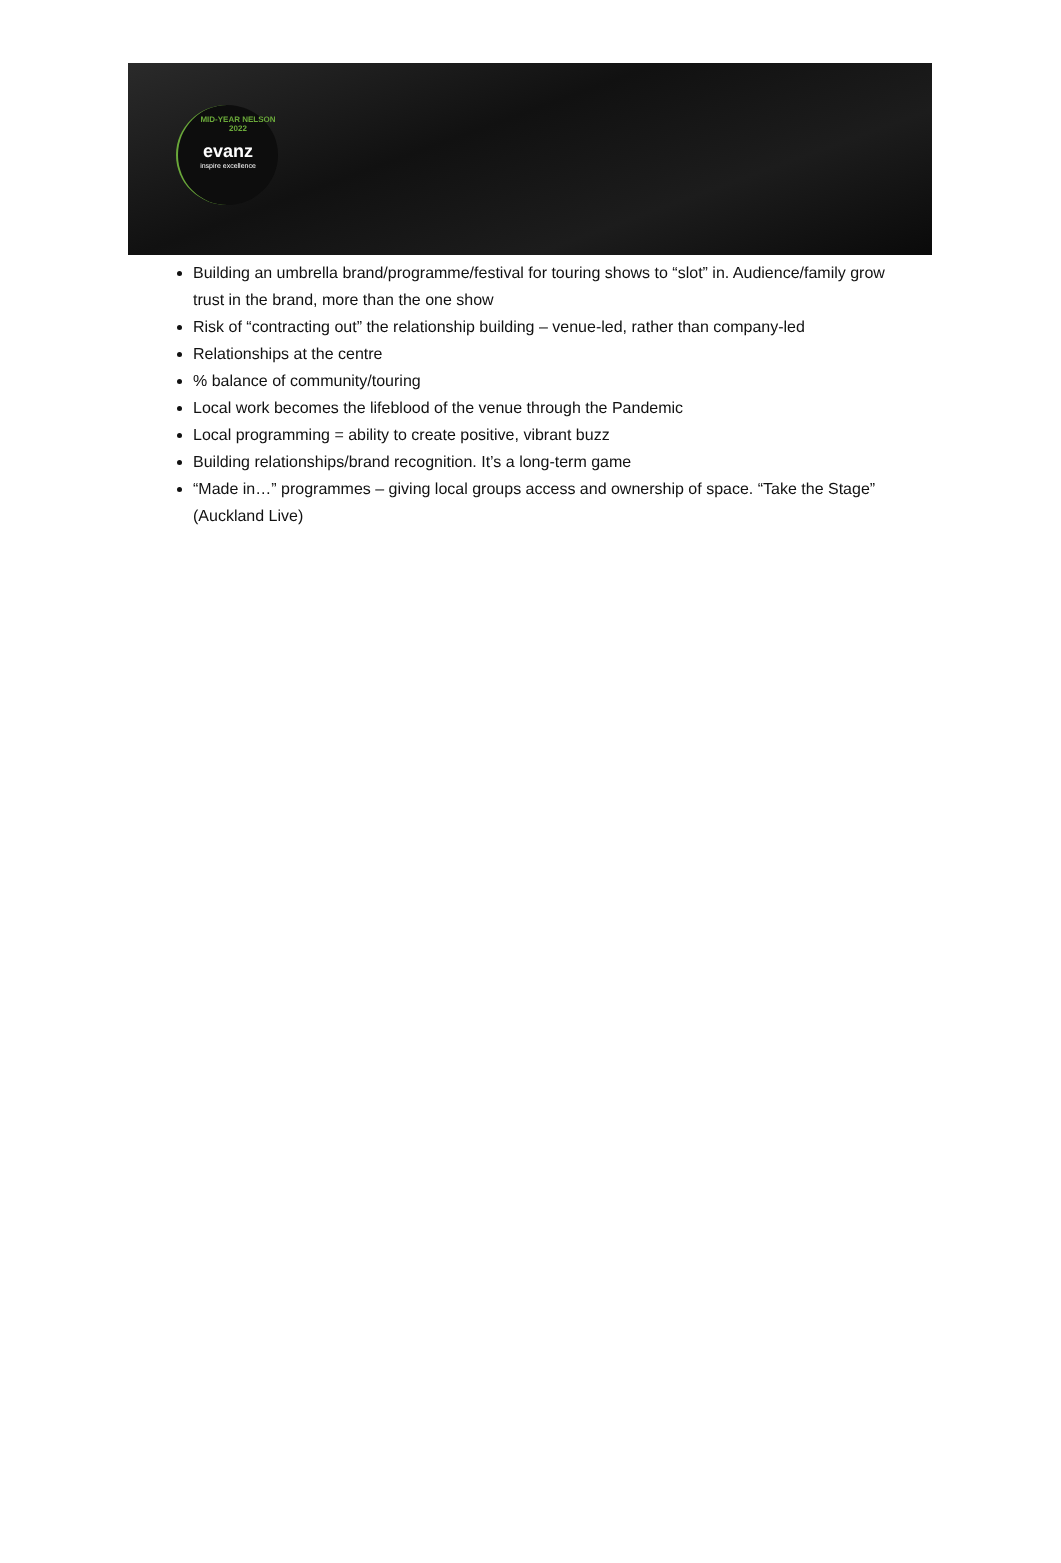MID-YEAR NELSON 2022 evanz
inspire excellence
Building an umbrella brand/programme/festival for touring shows to “slot” in. Audience/family grow trust in the brand, more than the one show
Risk of “contracting out” the relationship building – venue-led, rather than company-led
Relationships at the centre
% balance of community/touring
Local work becomes the lifeblood of the venue through the Pandemic
Local programming = ability to create positive, vibrant buzz
Building relationships/brand recognition. It’s a long-term game
“Made in…” programmes – giving local groups access and ownership of space. “Take the Stage” (Auckland Live)